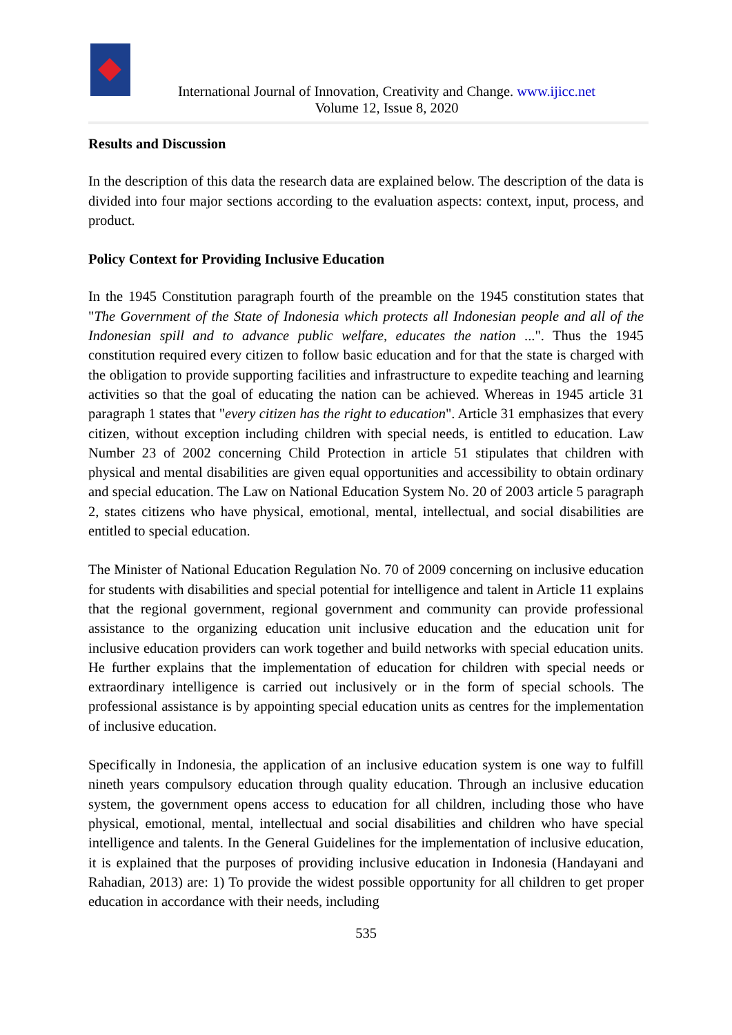International Journal of Innovation, Creativity and Change. www.ijicc.net
Volume 12, Issue 8, 2020
Results and Discussion
In the description of this data the research data are explained below. The description of the data is divided into four major sections according to the evaluation aspects: context, input, process, and product.
Policy Context for Providing Inclusive Education
In the 1945 Constitution paragraph fourth of the preamble on the 1945 constitution states that "The Government of the State of Indonesia which protects all Indonesian people and all of the Indonesian spill and to advance public welfare, educates the nation ...". Thus the 1945 constitution required every citizen to follow basic education and for that the state is charged with the obligation to provide supporting facilities and infrastructure to expedite teaching and learning activities so that the goal of educating the nation can be achieved. Whereas in 1945 article 31 paragraph 1 states that "every citizen has the right to education". Article 31 emphasizes that every citizen, without exception including children with special needs, is entitled to education. Law Number 23 of 2002 concerning Child Protection in article 51 stipulates that children with physical and mental disabilities are given equal opportunities and accessibility to obtain ordinary and special education. The Law on National Education System No. 20 of 2003 article 5 paragraph 2, states citizens who have physical, emotional, mental, intellectual, and social disabilities are entitled to special education.
The Minister of National Education Regulation No. 70 of 2009 concerning on inclusive education for students with disabilities and special potential for intelligence and talent in Article 11 explains that the regional government, regional government and community can provide professional assistance to the organizing education unit inclusive education and the education unit for inclusive education providers can work together and build networks with special education units. He further explains that the implementation of education for children with special needs or extraordinary intelligence is carried out inclusively or in the form of special schools. The professional assistance is by appointing special education units as centres for the implementation of inclusive education.
Specifically in Indonesia, the application of an inclusive education system is one way to fulfill nineth years compulsory education through quality education. Through an inclusive education system, the government opens access to education for all children, including those who have physical, emotional, mental, intellectual and social disabilities and children who have special intelligence and talents. In the General Guidelines for the implementation of inclusive education, it is explained that the purposes of providing inclusive education in Indonesia (Handayani and Rahadian, 2013) are: 1) To provide the widest possible opportunity for all children to get proper education in accordance with their needs, including
535